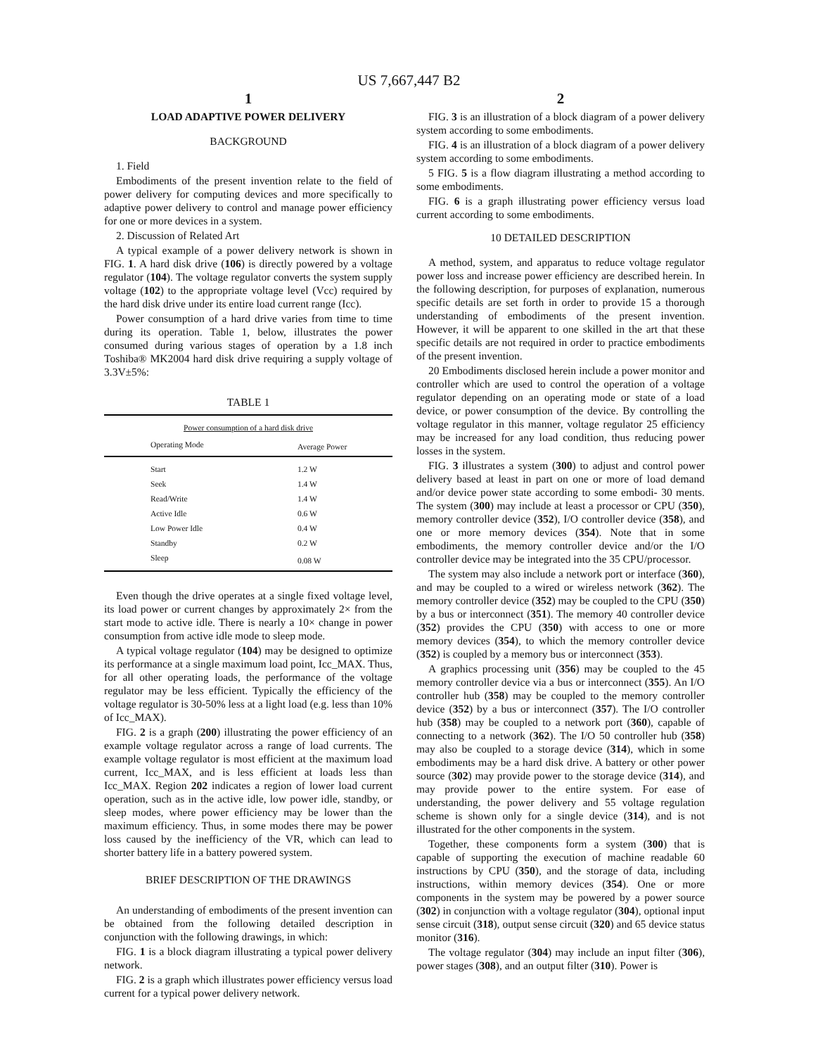US 7,667,447 B2
1
LOAD ADAPTIVE POWER DELIVERY
BACKGROUND
1. Field
Embodiments of the present invention relate to the field of power delivery for computing devices and more specifically to adaptive power delivery to control and manage power efficiency for one or more devices in a system.
2. Discussion of Related Art
A typical example of a power delivery network is shown in FIG. 1. A hard disk drive (106) is directly powered by a voltage regulator (104). The voltage regulator converts the system supply voltage (102) to the appropriate voltage level (Vcc) required by the hard disk drive under its entire load current range (Icc).
Power consumption of a hard drive varies from time to time during its operation. Table 1, below, illustrates the power consumed during various stages of operation by a 1.8 inch Toshiba® MK2004 hard disk drive requiring a supply voltage of 3.3V±5%:
TABLE 1
| Power consumption of a hard disk drive | |
| --- | --- |
| Operating Mode | Average Power |
| Start | 1.2 W |
| Seek | 1.4 W |
| Read/Write | 1.4 W |
| Active Idle | 0.6 W |
| Low Power Idle | 0.4 W |
| Standby | 0.2 W |
| Sleep | 0.08 W |
Even though the drive operates at a single fixed voltage level, its load power or current changes by approximately 2× from the start mode to active idle. There is nearly a 10× change in power consumption from active idle mode to sleep mode.
A typical voltage regulator (104) may be designed to optimize its performance at a single maximum load point, Icc_MAX. Thus, for all other operating loads, the performance of the voltage regulator may be less efficient. Typically the efficiency of the voltage regulator is 30-50% less at a light load (e.g. less than 10% of Icc_MAX).
FIG. 2 is a graph (200) illustrating the power efficiency of an example voltage regulator across a range of load currents. The example voltage regulator is most efficient at the maximum load current, Icc_MAX, and is less efficient at loads less than Icc_MAX. Region 202 indicates a region of lower load current operation, such as in the active idle, low power idle, standby, or sleep modes, where power efficiency may be lower than the maximum efficiency. Thus, in some modes there may be power loss caused by the inefficiency of the VR, which can lead to shorter battery life in a battery powered system.
BRIEF DESCRIPTION OF THE DRAWINGS
An understanding of embodiments of the present invention can be obtained from the following detailed description in conjunction with the following drawings, in which:
FIG. 1 is a block diagram illustrating a typical power delivery network.
FIG. 2 is a graph which illustrates power efficiency versus load current for a typical power delivery network.
2
FIG. 3 is an illustration of a block diagram of a power delivery system according to some embodiments.
FIG. 4 is an illustration of a block diagram of a power delivery system according to some embodiments.
5 FIG. 5 is a flow diagram illustrating a method according to some embodiments.
FIG. 6 is a graph illustrating power efficiency versus load current according to some embodiments.
10 DETAILED DESCRIPTION
A method, system, and apparatus to reduce voltage regulator power loss and increase power efficiency are described herein. In the following description, for purposes of explanation, numerous specific details are set forth in order to provide 15 a thorough understanding of embodiments of the present invention. However, it will be apparent to one skilled in the art that these specific details are not required in order to practice embodiments of the present invention.
20 Embodiments disclosed herein include a power monitor and controller which are used to control the operation of a voltage regulator depending on an operating mode or state of a load device, or power consumption of the device. By controlling the voltage regulator in this manner, voltage regulator 25 efficiency may be increased for any load condition, thus reducing power losses in the system.
FIG. 3 illustrates a system (300) to adjust and control power delivery based at least in part on one or more of load demand and/or device power state according to some embodi- 30 ments. The system (300) may include at least a processor or CPU (350), memory controller device (352), I/O controller device (358), and one or more memory devices (354). Note that in some embodiments, the memory controller device and/or the I/O controller device may be integrated into the 35 CPU/processor.
The system may also include a network port or interface (360), and may be coupled to a wired or wireless network (362). The memory controller device (352) may be coupled to the CPU (350) by a bus or interconnect (351). The memory 40 controller device (352) provides the CPU (350) with access to one or more memory devices (354), to which the memory controller device (352) is coupled by a memory bus or interconnect (353).
A graphics processing unit (356) may be coupled to the 45 memory controller device via a bus or interconnect (355). An I/O controller hub (358) may be coupled to the memory controller device (352) by a bus or interconnect (357). The I/O controller hub (358) may be coupled to a network port (360), capable of connecting to a network (362). The I/O 50 controller hub (358) may also be coupled to a storage device (314), which in some embodiments may be a hard disk drive. A battery or other power source (302) may provide power to the storage device (314), and may provide power to the entire system. For ease of understanding, the power delivery and 55 voltage regulation scheme is shown only for a single device (314), and is not illustrated for the other components in the system.
Together, these components form a system (300) that is capable of supporting the execution of machine readable 60 instructions by CPU (350), and the storage of data, including instructions, within memory devices (354). One or more components in the system may be powered by a power source (302) in conjunction with a voltage regulator (304), optional input sense circuit (318), output sense circuit (320) and 65 device status monitor (316).
The voltage regulator (304) may include an input filter (306), power stages (308), and an output filter (310). Power is